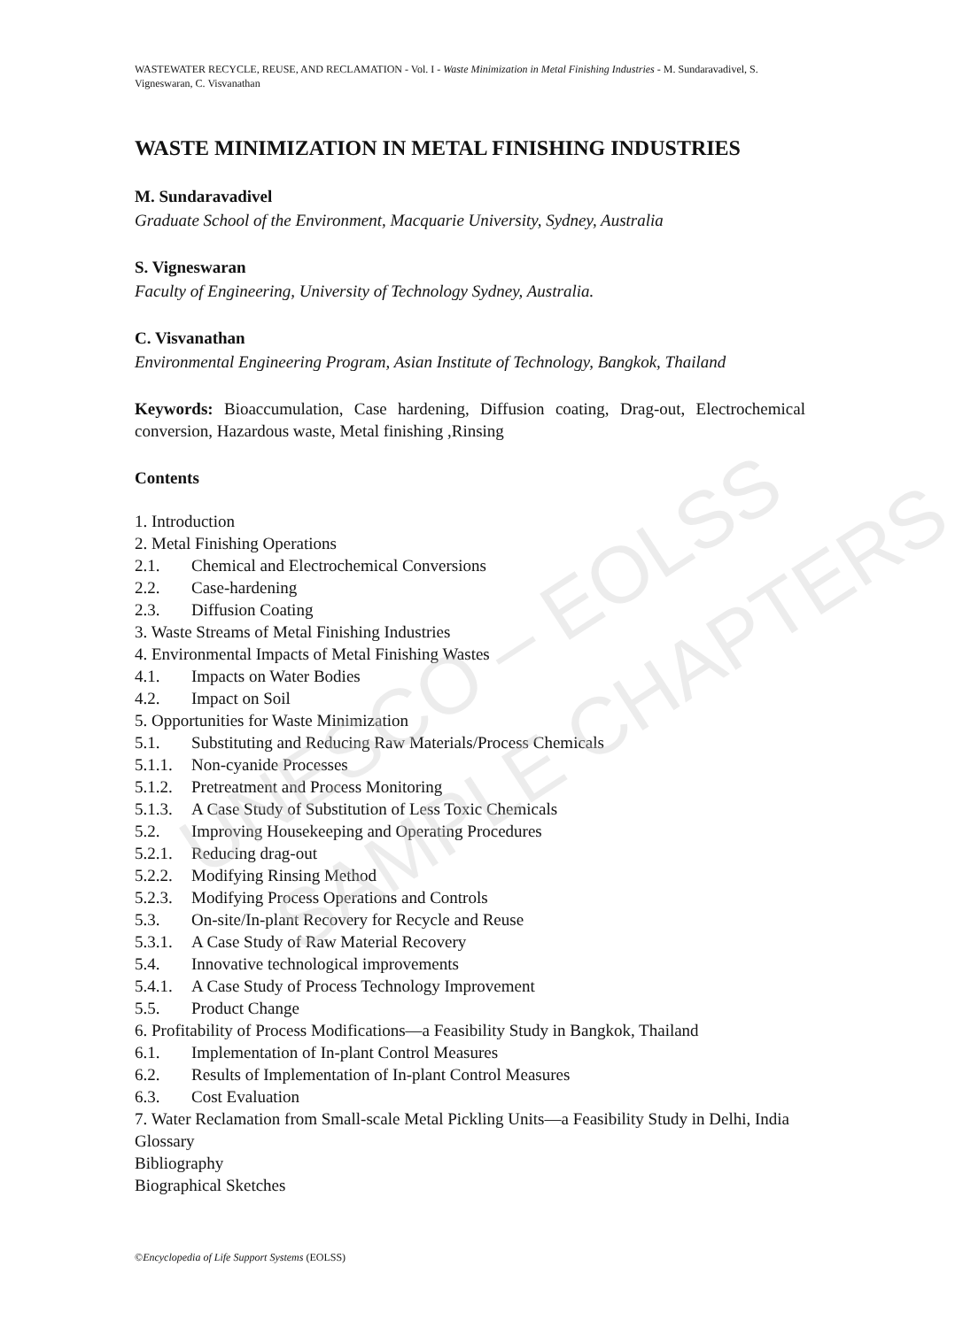UNESCO – EOLSS
SAMPLE CHAPTERS
WASTEWATER RECYCLE, REUSE, AND RECLAMATION - Vol. I - Waste Minimization in Metal Finishing Industries - M. Sundaravadivel, S. Vigneswaran, C. Visvanathan
WASTE MINIMIZATION IN METAL FINISHING INDUSTRIES
M. Sundaravadivel
Graduate School of the Environment, Macquarie University, Sydney, Australia
S. Vigneswaran
Faculty of Engineering, University of Technology Sydney, Australia.
C. Visvanathan
Environmental Engineering Program, Asian Institute of Technology, Bangkok, Thailand
Keywords: Bioaccumulation, Case hardening, Diffusion coating, Drag-out, Electrochemical conversion, Hazardous waste, Metal finishing ,Rinsing
Contents
1. Introduction
2. Metal Finishing Operations
2.1. Chemical and Electrochemical Conversions
2.2. Case-hardening
2.3. Diffusion Coating
3. Waste Streams of Metal Finishing Industries
4. Environmental Impacts of Metal Finishing Wastes
4.1. Impacts on Water Bodies
4.2. Impact on Soil
5. Opportunities for Waste Minimization
5.1. Substituting and Reducing Raw Materials/Process Chemicals
5.1.1. Non-cyanide Processes
5.1.2. Pretreatment and Process Monitoring
5.1.3. A Case Study of Substitution of Less Toxic Chemicals
5.2. Improving Housekeeping and Operating Procedures
5.2.1. Reducing drag-out
5.2.2. Modifying Rinsing Method
5.2.3. Modifying Process Operations and Controls
5.3. On-site/In-plant Recovery for Recycle and Reuse
5.3.1. A Case Study of Raw Material Recovery
5.4. Innovative technological improvements
5.4.1. A Case Study of Process Technology Improvement
5.5. Product Change
6. Profitability of Process Modifications—a Feasibility Study in Bangkok, Thailand
6.1. Implementation of In-plant Control Measures
6.2. Results of Implementation of In-plant Control Measures
6.3. Cost Evaluation
7. Water Reclamation from Small-scale Metal Pickling Units—a Feasibility Study in Delhi, India
Glossary
Bibliography
Biographical Sketches
©Encyclopedia of Life Support Systems (EOLSS)